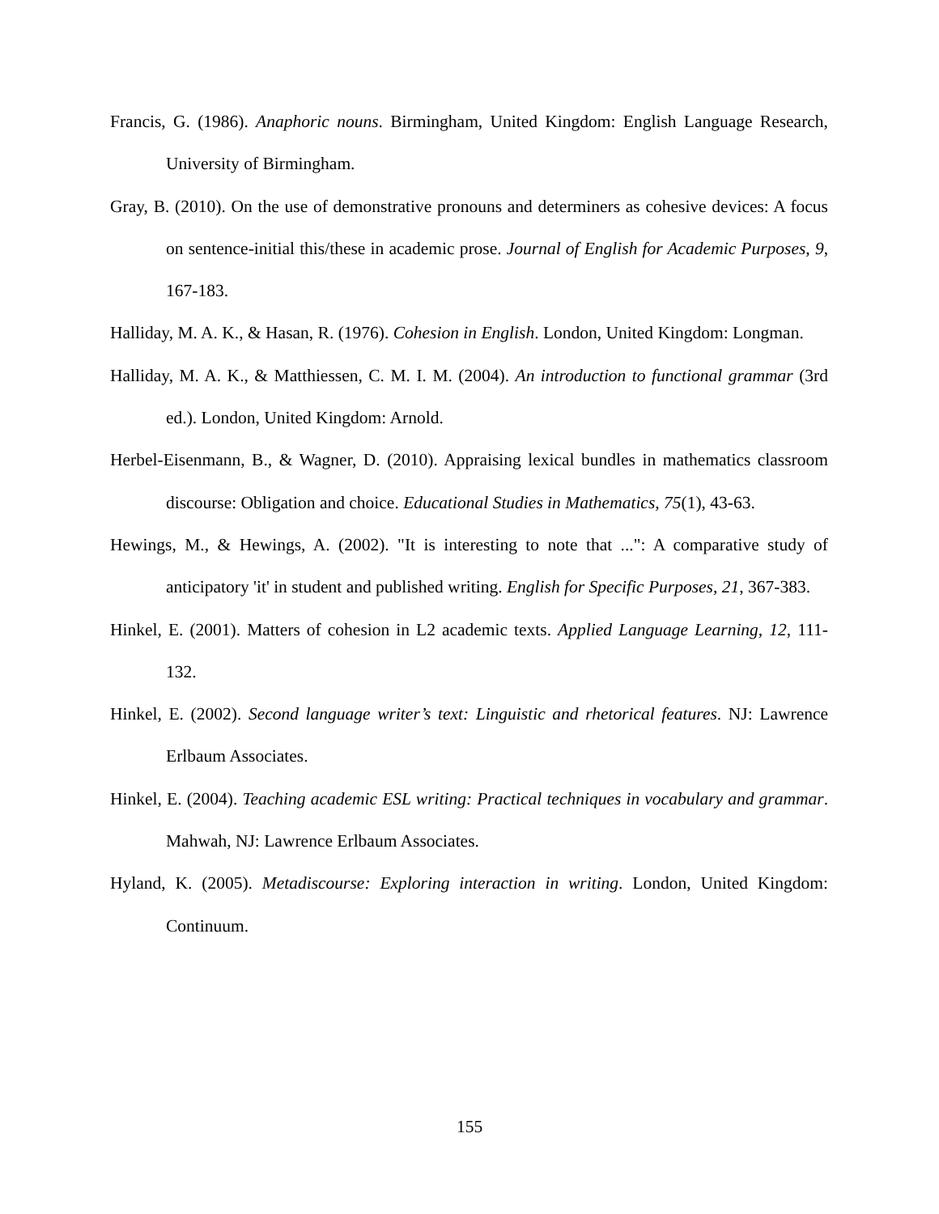Francis, G. (1986). Anaphoric nouns. Birmingham, United Kingdom: English Language Research, University of Birmingham.
Gray, B. (2010). On the use of demonstrative pronouns and determiners as cohesive devices: A focus on sentence-initial this/these in academic prose. Journal of English for Academic Purposes, 9, 167-183.
Halliday, M. A. K., & Hasan, R. (1976). Cohesion in English. London, United Kingdom: Longman.
Halliday, M. A. K., & Matthiessen, C. M. I. M. (2004). An introduction to functional grammar (3rd ed.). London, United Kingdom: Arnold.
Herbel-Eisenmann, B., & Wagner, D. (2010). Appraising lexical bundles in mathematics classroom discourse: Obligation and choice. Educational Studies in Mathematics, 75(1), 43-63.
Hewings, M., & Hewings, A. (2002). "It is interesting to note that ...": A comparative study of anticipatory 'it' in student and published writing. English for Specific Purposes, 21, 367-383.
Hinkel, E. (2001). Matters of cohesion in L2 academic texts. Applied Language Learning, 12, 111-132.
Hinkel, E. (2002). Second language writer’s text: Linguistic and rhetorical features. NJ: Lawrence Erlbaum Associates.
Hinkel, E. (2004). Teaching academic ESL writing: Practical techniques in vocabulary and grammar. Mahwah, NJ: Lawrence Erlbaum Associates.
Hyland, K. (2005). Metadiscourse: Exploring interaction in writing. London, United Kingdom: Continuum.
155